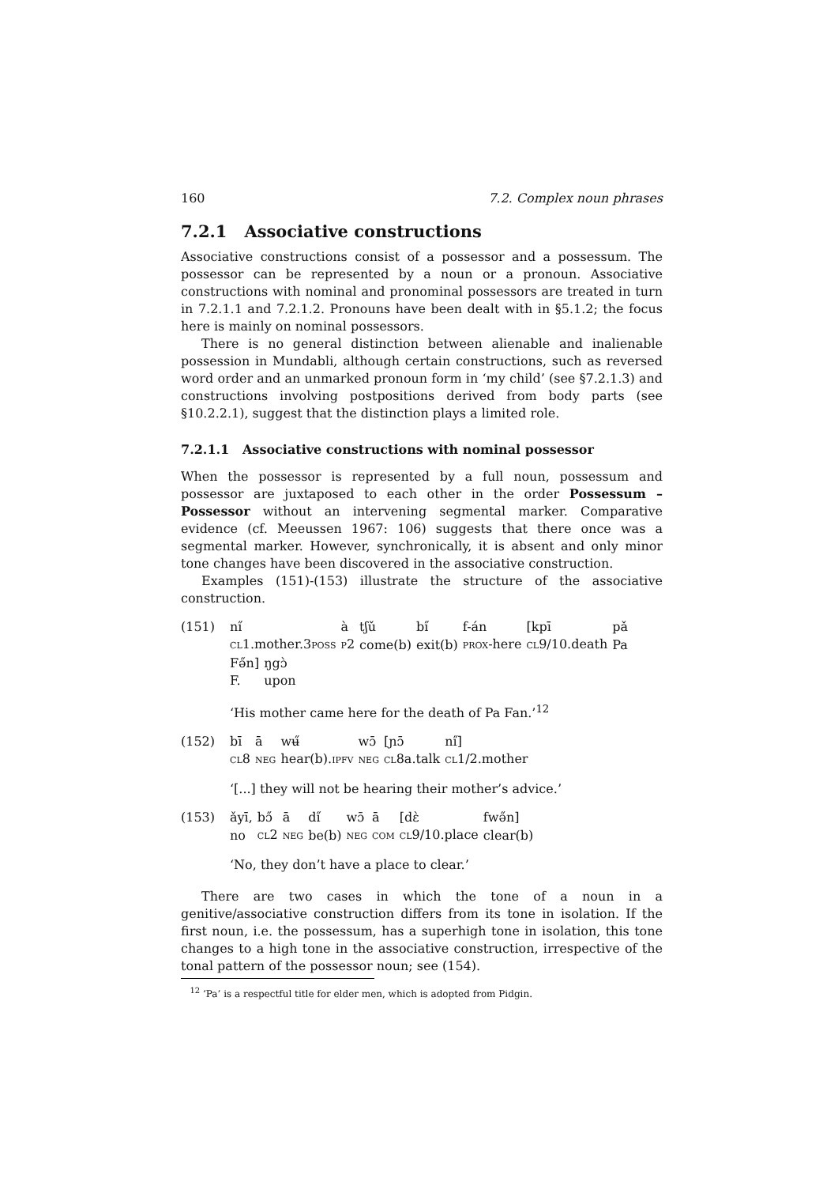160 7.2. Complex noun phrases
7.2.1 Associative constructions
Associative constructions consist of a possessor and a possessum. The possessor can be represented by a noun or a pronoun. Associative constructions with nominal and pronominal possessors are treated in turn in 7.2.1.1 and 7.2.1.2. Pronouns have been dealt with in §5.1.2; the focus here is mainly on nominal possessors.
There is no general distinction between alienable and inalienable possession in Mundabli, although certain constructions, such as reversed word order and an unmarked pronoun form in ‘my child’ (see §7.2.1.3) and constructions involving postpositions derived from body parts (see §10.2.2.1), suggest that the distinction plays a limited role.
7.2.1.1 Associative constructions with nominal possessor
When the possessor is represented by a full noun, possessum and possessor are juxtaposed to each other in the order Possessum – Possessor without an intervening segmental marker. Comparative evidence (cf. Meeussen 1967: 106) suggests that there once was a segmental marker. However, synchronically, it is absent and only minor tone changes have been discovered in the associative construction.
Examples (151)-(153) illustrate the structure of the associative construction.
(151)
| nı̋ | à | tʃǔ | bı̋ | f-án | [kpī | pǎ |
| CL 1.mother.3 POSS | P 2 | come(b) | exit(b) | PROX -here | CL 9/10.death | Pa |
| Fə̋n] | ŋgɔ̀ |
| F. | upon |
‘His mother came here for the death of Pa Fan.’<sup>12</sup>
(152)
| bī | ā | wʉ̋ | wɔ̄ | [ɲɔ̄ | nı̋] |
| CL 8 | NEG | hear(b). IPFV | NEG | CL 8a.talk | CL 1/2.mother |
‘[...] they will not be hearing their mother’s advice.’
(153)
| ǎyī, | bɔ̋ | ā | dı̋ | wɔ̄ | ā | [dὲ | fwə̋n] |
| no | CL 2 | NEG | be(b) | NEG | COM | CL 9/10.place | clear(b) |
‘No, they don’t have a place to clear.’
There are two cases in which the tone of a noun in a genitive/associative construction differs from its tone in isolation. If the first noun, i.e. the possessum, has a superhigh tone in isolation, this tone changes to a high tone in the associative construction, irrespective of the tonal pattern of the possessor noun; see (154).
<sup>12</sup> ‘Pa’ is a respectful title for elder men, which is adopted from Pidgin.